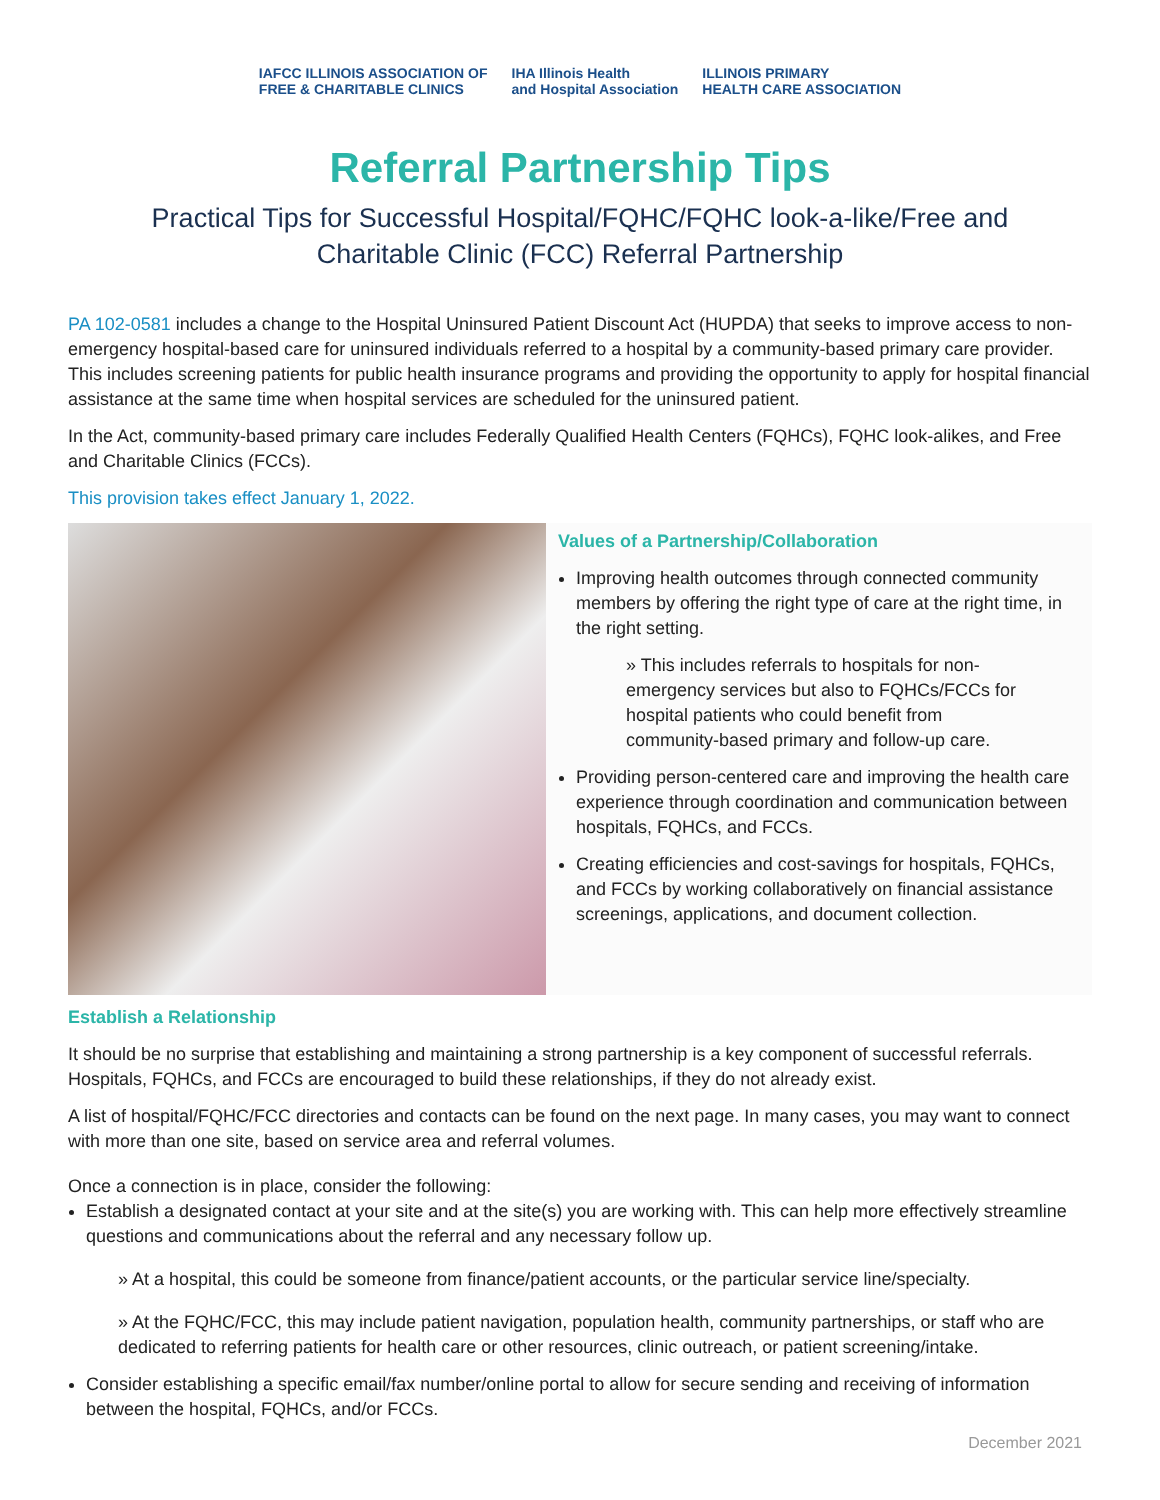IAFCC ILLINOIS ASSOCIATION OF
FREE & CHARITABLE CLINICS
IHA Illinois Health
and Hospital Association
ILLINOIS PRIMARY
HEALTH CARE ASSOCIATION
Referral Partnership Tips
Practical Tips for Successful Hospital/FQHC/FQHC look-a-like/Free and
Charitable Clinic (FCC) Referral Partnership
PA 102-0581 includes a change to the Hospital Uninsured Patient Discount Act (HUPDA) that seeks to improve access to non-emergency hospital-based care for uninsured individuals referred to a hospital by a community-based primary care provider. This includes screening patients for public health insurance programs and providing the opportunity to apply for hospital financial assistance at the same time when hospital services are scheduled for the uninsured patient.
In the Act, community-based primary care includes Federally Qualified Health Centers (FQHCs), FQHC look-alikes, and Free and Charitable Clinics (FCCs).
This provision takes effect January 1, 2022.
Values of a Partnership/Collaboration
Improving health outcomes through connected community members by offering the right type of care at the right time, in the right setting.
» This includes referrals to hospitals for non-emergency services but also to FQHCs/FCCs for hospital patients who could benefit from community-based primary and follow-up care.
Providing person-centered care and improving the health care experience through coordination and communication between hospitals, FQHCs, and FCCs.
Creating efficiencies and cost-savings for hospitals, FQHCs, and FCCs by working collaboratively on financial assistance screenings, applications, and document collection.
Establish a Relationship
It should be no surprise that establishing and maintaining a strong partnership is a key component of successful referrals. Hospitals, FQHCs, and FCCs are encouraged to build these relationships, if they do not already exist.
A list of hospital/FQHC/FCC directories and contacts can be found on the next page. In many cases, you may want to connect with more than one site, based on service area and referral volumes.
Once a connection is in place, consider the following:
Establish a designated contact at your site and at the site(s) you are working with. This can help more effectively streamline questions and communications about the referral and any necessary follow up.
» At a hospital, this could be someone from finance/patient accounts, or the particular service line/specialty.
» At the FQHC/FCC, this may include patient navigation, population health, community partnerships, or staff who are dedicated to referring patients for health care or other resources, clinic outreach, or patient screening/intake.
Consider establishing a specific email/fax number/online portal to allow for secure sending and receiving of information between the hospital, FQHCs, and/or FCCs.
December 2021